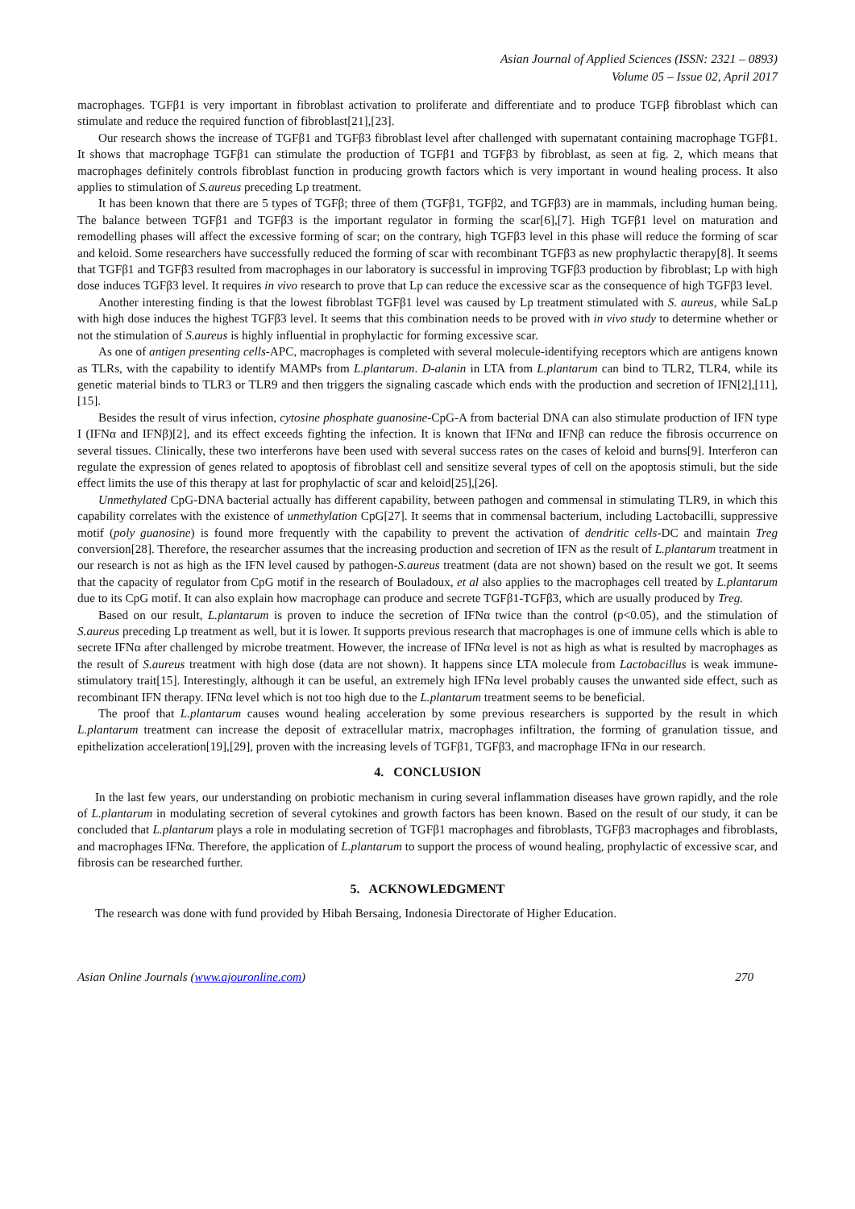Asian Journal of Applied Sciences (ISSN: 2321 – 0893)
Volume 05 – Issue 02, April 2017
macrophages. TGFβ1 is very important in fibroblast activation to proliferate and differentiate and to produce TGFβ fibroblast which can stimulate and reduce the required function of fibroblast[21],[23].
Our research shows the increase of TGFβ1 and TGFβ3 fibroblast level after challenged with supernatant containing macrophage TGFβ1. It shows that macrophage TGFβ1 can stimulate the production of TGFβ1 and TGFβ3 by fibroblast, as seen at fig. 2, which means that macrophages definitely controls fibroblast function in producing growth factors which is very important in wound healing process. It also applies to stimulation of S.aureus preceding Lp treatment.
It has been known that there are 5 types of TGFβ; three of them (TGFβ1, TGFβ2, and TGFβ3) are in mammals, including human being. The balance between TGFβ1 and TGFβ3 is the important regulator in forming the scar[6],[7]. High TGFβ1 level on maturation and remodelling phases will affect the excessive forming of scar; on the contrary, high TGFβ3 level in this phase will reduce the forming of scar and keloid. Some researchers have successfully reduced the forming of scar with recombinant TGFβ3 as new prophylactic therapy[8]. It seems that TGFβ1 and TGFβ3 resulted from macrophages in our laboratory is successful in improving TGFβ3 production by fibroblast; Lp with high dose induces TGFβ3 level. It requires in vivo research to prove that Lp can reduce the excessive scar as the consequence of high TGFβ3 level.
Another interesting finding is that the lowest fibroblast TGFβ1 level was caused by Lp treatment stimulated with S. aureus, while SaLp with high dose induces the highest TGFβ3 level. It seems that this combination needs to be proved with in vivo study to determine whether or not the stimulation of S.aureus is highly influential in prophylactic for forming excessive scar.
As one of antigen presenting cells-APC, macrophages is completed with several molecule-identifying receptors which are antigens known as TLRs, with the capability to identify MAMPs from L.plantarum. D-alanin in LTA from L.plantarum can bind to TLR2, TLR4, while its genetic material binds to TLR3 or TLR9 and then triggers the signaling cascade which ends with the production and secretion of IFN[2],[11],[15].
Besides the result of virus infection, cytosine phosphate guanosine-CpG-A from bacterial DNA can also stimulate production of IFN type I (IFNα and IFNβ)[2], and its effect exceeds fighting the infection. It is known that IFNα and IFNβ can reduce the fibrosis occurrence on several tissues. Clinically, these two interferons have been used with several success rates on the cases of keloid and burns[9]. Interferon can regulate the expression of genes related to apoptosis of fibroblast cell and sensitize several types of cell on the apoptosis stimuli, but the side effect limits the use of this therapy at last for prophylactic of scar and keloid[25],[26].
Unmethylated CpG-DNA bacterial actually has different capability, between pathogen and commensal in stimulating TLR9, in which this capability correlates with the existence of unmethylation CpG[27]. It seems that in commensal bacterium, including Lactobacilli, suppressive motif (poly guanosine) is found more frequently with the capability to prevent the activation of dendritic cells-DC and maintain Treg conversion[28]. Therefore, the researcher assumes that the increasing production and secretion of IFN as the result of L.plantarum treatment in our research is not as high as the IFN level caused by pathogen-S.aureus treatment (data are not shown) based on the result we got. It seems that the capacity of regulator from CpG motif in the research of Bouladoux, et al also applies to the macrophages cell treated by L.plantarum due to its CpG motif. It can also explain how macrophage can produce and secrete TGFβ1-TGFβ3, which are usually produced by Treg.
Based on our result, L.plantarum is proven to induce the secretion of IFNα twice than the control (p<0.05), and the stimulation of S.aureus preceding Lp treatment as well, but it is lower. It supports previous research that macrophages is one of immune cells which is able to secrete IFNα after challenged by microbe treatment. However, the increase of IFNα level is not as high as what is resulted by macrophages as the result of S.aureus treatment with high dose (data are not shown). It happens since LTA molecule from Lactobacillus is weak immune-stimulatory trait[15]. Interestingly, although it can be useful, an extremely high IFNα level probably causes the unwanted side effect, such as recombinant IFN therapy. IFNα level which is not too high due to the L.plantarum treatment seems to be beneficial.
The proof that L.plantarum causes wound healing acceleration by some previous researchers is supported by the result in which L.plantarum treatment can increase the deposit of extracellular matrix, macrophages infiltration, the forming of granulation tissue, and epithelization acceleration[19],[29], proven with the increasing levels of TGFβ1, TGFβ3, and macrophage IFNα in our research.
4. CONCLUSION
In the last few years, our understanding on probiotic mechanism in curing several inflammation diseases have grown rapidly, and the role of L.plantarum in modulating secretion of several cytokines and growth factors has been known. Based on the result of our study, it can be concluded that L.plantarum plays a role in modulating secretion of TGFβ1 macrophages and fibroblasts, TGFβ3 macrophages and fibroblasts, and macrophages IFNα. Therefore, the application of L.plantarum to support the process of wound healing, prophylactic of excessive scar, and fibrosis can be researched further.
5. ACKNOWLEDGMENT
The research was done with fund provided by Hibah Bersaing, Indonesia Directorate of Higher Education.
Asian Online Journals (www.ajouronline.com) 270